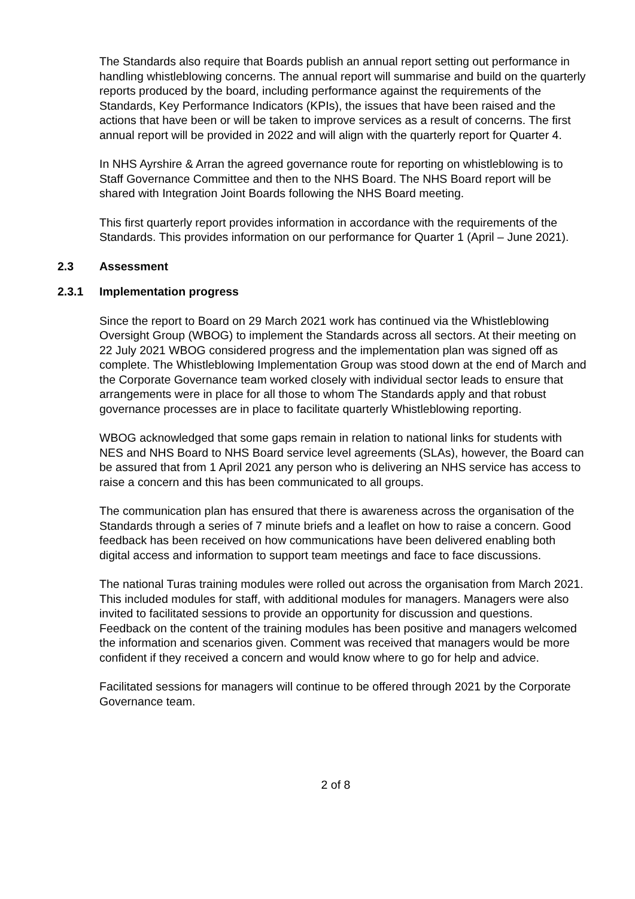The Standards also require that Boards publish an annual report setting out performance in handling whistleblowing concerns. The annual report will summarise and build on the quarterly reports produced by the board, including performance against the requirements of the Standards, Key Performance Indicators (KPIs), the issues that have been raised and the actions that have been or will be taken to improve services as a result of concerns. The first annual report will be provided in 2022 and will align with the quarterly report for Quarter 4.
In NHS Ayrshire & Arran the agreed governance route for reporting on whistleblowing is to Staff Governance Committee and then to the NHS Board. The NHS Board report will be shared with Integration Joint Boards following the NHS Board meeting.
This first quarterly report provides information in accordance with the requirements of the Standards. This provides information on our performance for Quarter 1 (April – June 2021).
2.3 Assessment
2.3.1 Implementation progress
Since the report to Board on 29 March 2021 work has continued via the Whistleblowing Oversight Group (WBOG) to implement the Standards across all sectors. At their meeting on 22 July 2021 WBOG considered progress and the implementation plan was signed off as complete. The Whistleblowing Implementation Group was stood down at the end of March and the Corporate Governance team worked closely with individual sector leads to ensure that arrangements were in place for all those to whom The Standards apply and that robust governance processes are in place to facilitate quarterly Whistleblowing reporting.
WBOG acknowledged that some gaps remain in relation to national links for students with NES and NHS Board to NHS Board service level agreements (SLAs), however, the Board can be assured that from 1 April 2021 any person who is delivering an NHS service has access to raise a concern and this has been communicated to all groups.
The communication plan has ensured that there is awareness across the organisation of the Standards through a series of 7 minute briefs and a leaflet on how to raise a concern. Good feedback has been received on how communications have been delivered enabling both digital access and information to support team meetings and face to face discussions.
The national Turas training modules were rolled out across the organisation from March 2021. This included modules for staff, with additional modules for managers. Managers were also invited to facilitated sessions to provide an opportunity for discussion and questions. Feedback on the content of the training modules has been positive and managers welcomed the information and scenarios given. Comment was received that managers would be more confident if they received a concern and would know where to go for help and advice.
Facilitated sessions for managers will continue to be offered through 2021 by the Corporate Governance team.
2 of 8